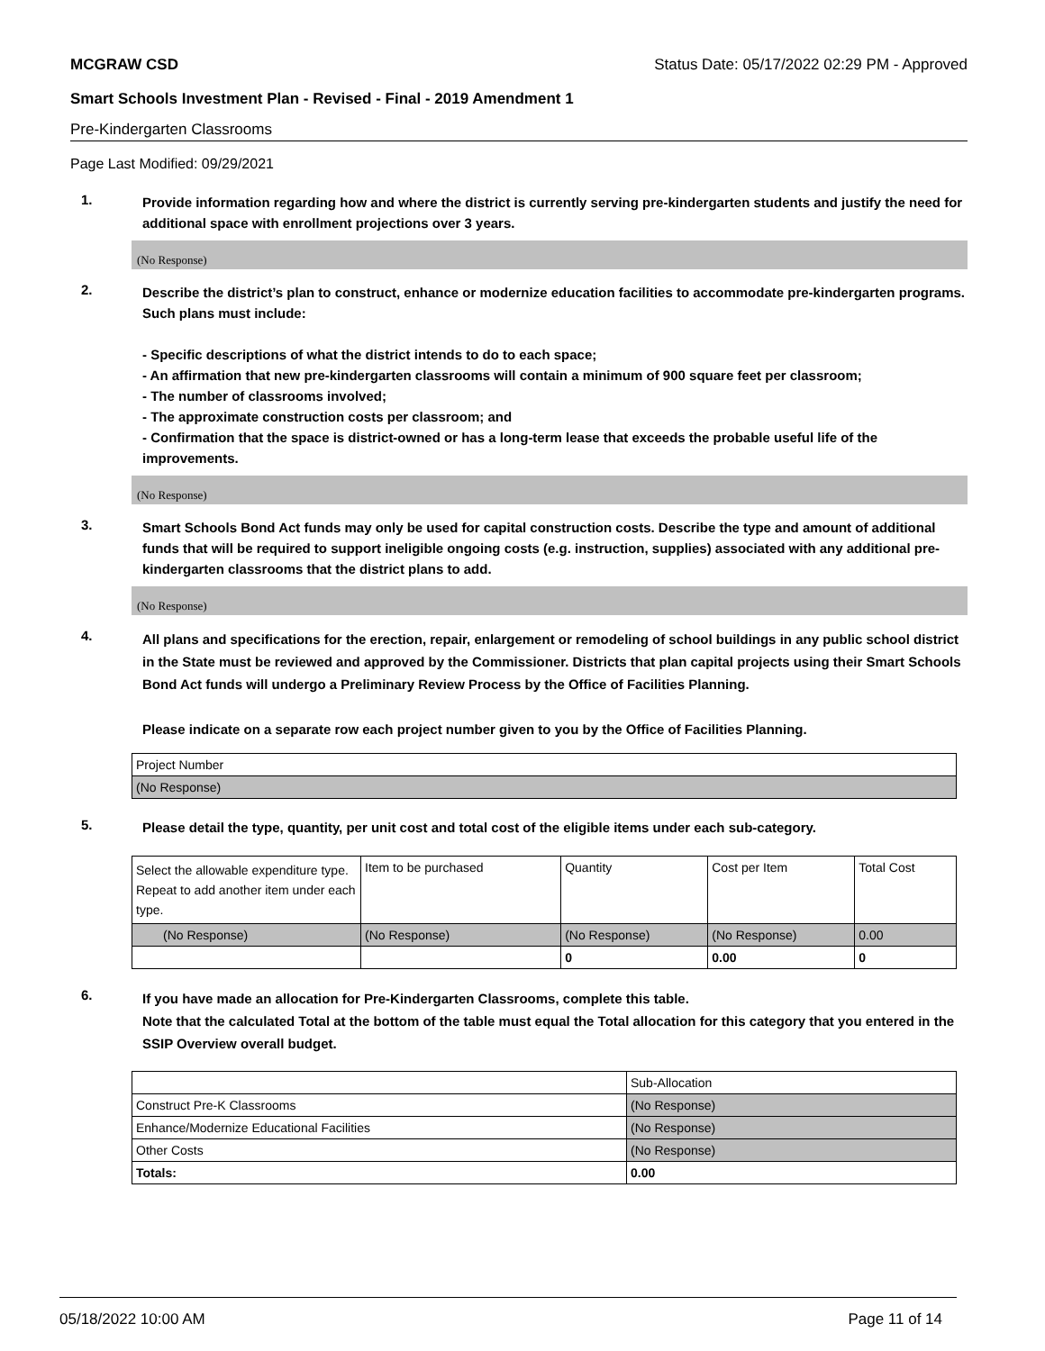MCGRAW CSD Status Date: 05/17/2022 02:29 PM - Approved
Smart Schools Investment Plan - Revised - Final - 2019 Amendment 1
Pre-Kindergarten Classrooms
Page Last Modified: 09/29/2021
1.
Provide information regarding how and where the district is currently serving pre-kindergarten students and justify the need for additional space with enrollment projections over 3 years.
(No Response)
2.
Describe the district’s plan to construct, enhance or modernize education facilities to accommodate pre-kindergarten programs. Such plans must include:
- Specific descriptions of what the district intends to do to each space;
- An affirmation that new pre-kindergarten classrooms will contain a minimum of 900 square feet per classroom;
- The number of classrooms involved;
- The approximate construction costs per classroom; and
- Confirmation that the space is district-owned or has a long-term lease that exceeds the probable useful life of the improvements.
(No Response)
3.
Smart Schools Bond Act funds may only be used for capital construction costs. Describe the type and amount of additional funds that will be required to support ineligible ongoing costs (e.g. instruction, supplies) associated with any additional pre-kindergarten classrooms that the district plans to add.
(No Response)
4.
All plans and specifications for the erection, repair, enlargement or remodeling of school buildings in any public school district in the State must be reviewed and approved by the Commissioner. Districts that plan capital projects using their Smart Schools Bond Act funds will undergo a Preliminary Review Process by the Office of Facilities Planning.
Please indicate on a separate row each project number given to you by the Office of Facilities Planning.
| Project Number |
| (No Response) |
5.
Please detail the type, quantity, per unit cost and total cost of the eligible items under each sub-category.
| Select the allowable expenditure type. Repeat to add another item under each type. | Item to be purchased | Quantity | Cost per Item | Total Cost |
| (No Response) | (No Response) | (No Response) | (No Response) | 0.00 |
| | | 0 | 0.00 | 0 |
6.
If you have made an allocation for Pre-Kindergarten Classrooms, complete this table.
Note that the calculated Total at the bottom of the table must equal the Total allocation for this category that you entered in the SSIP Overview overall budget.
| | Sub-Allocation |
| Construct Pre-K Classrooms | (No Response) |
| Enhance/Modernize Educational Facilities | (No Response) |
| Other Costs | (No Response) |
| Totals: | 0.00 |
05/18/2022 10:00 AM Page 11 of 14